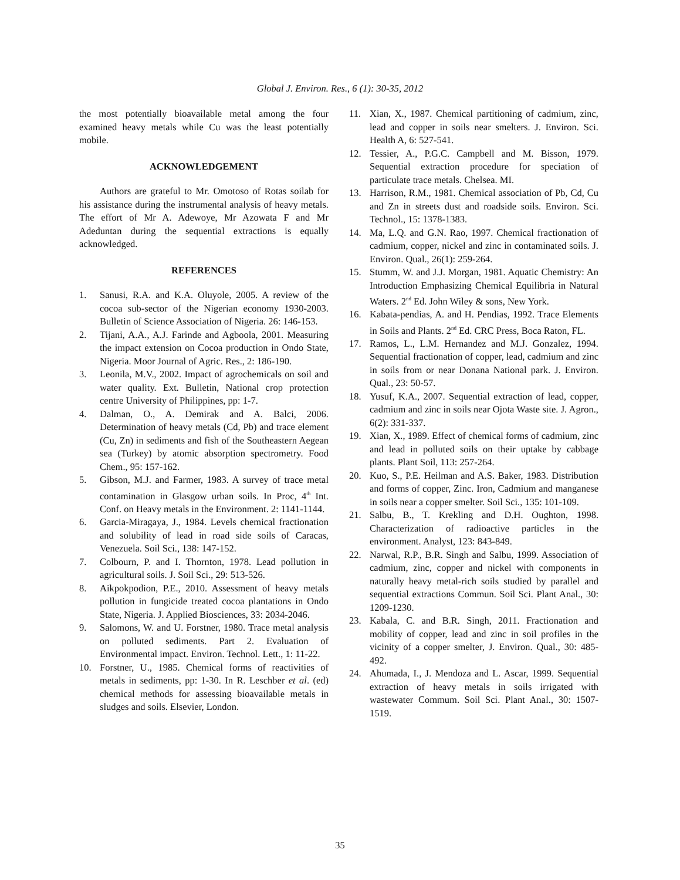Global J. Environ. Res., 6 (1): 30-35, 2012
the most potentially bioavailable metal among the four examined heavy metals while Cu was the least potentially mobile.
ACKNOWLEDGEMENT
Authors are grateful to Mr. Omotoso of Rotas soilab for his assistance during the instrumental analysis of heavy metals. The effort of Mr A. Adewoye, Mr Azowata F and Mr Adeduntan during the sequential extractions is equally acknowledged.
REFERENCES
1. Sanusi, R.A. and K.A. Oluyole, 2005. A review of the cocoa sub-sector of the Nigerian economy 1930-2003. Bulletin of Science Association of Nigeria. 26: 146-153.
2. Tijani, A.A., A.J. Farinde and Agboola, 2001. Measuring the impact extension on Cocoa production in Ondo State, Nigeria. Moor Journal of Agric. Res., 2: 186-190.
3. Leonila, M.V., 2002. Impact of agrochemicals on soil and water quality. Ext. Bulletin, National crop protection centre University of Philippines, pp: 1-7.
4. Dalman, O., A. Demirak and A. Balci, 2006. Determination of heavy metals (Cd, Pb) and trace element (Cu, Zn) in sediments and fish of the Southeastern Aegean sea (Turkey) by atomic absorption spectrometry. Food Chem., 95: 157-162.
5. Gibson, M.J. and Farmer, 1983. A survey of trace metal contamination in Glasgow urban soils. In Proc, 4<sup>th</sup> Int. Conf. on Heavy metals in the Environment. 2: 1141-1144.
6. Garcia-Miragaya, J., 1984. Levels chemical fractionation and solubility of lead in road side soils of Caracas, Venezuela. Soil Sci., 138: 147-152.
7. Colbourn, P. and I. Thornton, 1978. Lead pollution in agricultural soils. J. Soil Sci., 29: 513-526.
8. Aikpokpodion, P.E., 2010. Assessment of heavy metals pollution in fungicide treated cocoa plantations in Ondo State, Nigeria. J. Applied Biosciences, 33: 2034-2046.
9. Salomons, W. and U. Forstner, 1980. Trace metal analysis on polluted sediments. Part 2. Evaluation of Environmental impact. Environ. Technol. Lett., 1: 11-22.
10. Forstner, U., 1985. Chemical forms of reactivities of metals in sediments, pp: 1-30. In R. Leschber et al. (ed) chemical methods for assessing bioavailable metals in sludges and soils. Elsevier, London.
11. Xian, X., 1987. Chemical partitioning of cadmium, zinc, lead and copper in soils near smelters. J. Environ. Sci. Health A, 6: 527-541.
12. Tessier, A., P.G.C. Campbell and M. Bisson, 1979. Sequential extraction procedure for speciation of particulate trace metals. Chelsea. MI.
13. Harrison, R.M., 1981. Chemical association of Pb, Cd, Cu and Zn in streets dust and roadside soils. Environ. Sci. Technol., 15: 1378-1383.
14. Ma, L.Q. and G.N. Rao, 1997. Chemical fractionation of cadmium, copper, nickel and zinc in contaminated soils. J. Environ. Qual., 26(1): 259-264.
15. Stumm, W. and J.J. Morgan, 1981. Aquatic Chemistry: An Introduction Emphasizing Chemical Equilibria in Natural Waters. 2<sup>nd</sup> Ed. John Wiley & sons, New York.
16. Kabata-pendias, A. and H. Pendias, 1992. Trace Elements in Soils and Plants. 2<sup>nd</sup> Ed. CRC Press, Boca Raton, FL.
17. Ramos, L., L.M. Hernandez and M.J. Gonzalez, 1994. Sequential fractionation of copper, lead, cadmium and zinc in soils from or near Donana National park. J. Environ. Qual., 23: 50-57.
18. Yusuf, K.A., 2007. Sequential extraction of lead, copper, cadmium and zinc in soils near Ojota Waste site. J. Agron., 6(2): 331-337.
19. Xian, X., 1989. Effect of chemical forms of cadmium, zinc and lead in polluted soils on their uptake by cabbage plants. Plant Soil, 113: 257-264.
20. Kuo, S., P.E. Heilman and A.S. Baker, 1983. Distribution and forms of copper, Zinc. Iron, Cadmium and manganese in soils near a copper smelter. Soil Sci., 135: 101-109.
21. Salbu, B., T. Krekling and D.H. Oughton, 1998. Characterization of radioactive particles in the environment. Analyst, 123: 843-849.
22. Narwal, R.P., B.R. Singh and Salbu, 1999. Association of cadmium, zinc, copper and nickel with components in naturally heavy metal-rich soils studied by parallel and sequential extractions Commun. Soil Sci. Plant Anal., 30: 1209-1230.
23. Kabala, C. and B.R. Singh, 2011. Fractionation and mobility of copper, lead and zinc in soil profiles in the vicinity of a copper smelter, J. Environ. Qual., 30: 485-492.
24. Ahumada, I., J. Mendoza and L. Ascar, 1999. Sequential extraction of heavy metals in soils irrigated with wastewater Commum. Soil Sci. Plant Anal., 30: 1507-1519.
35